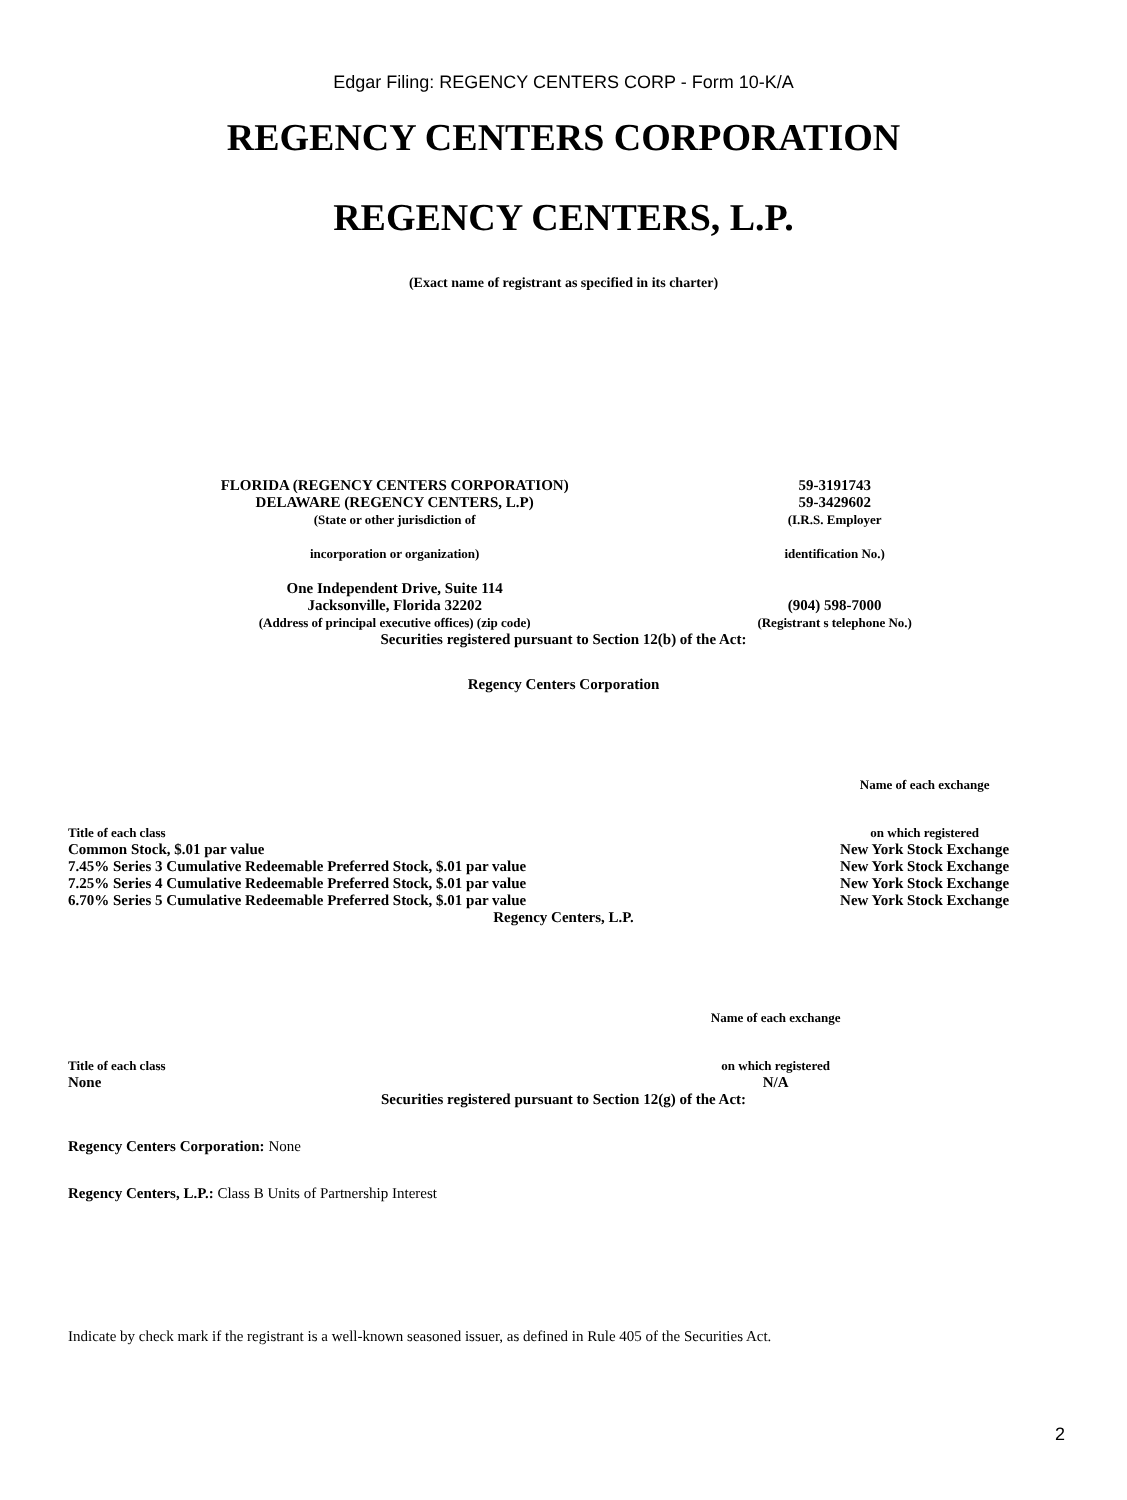Edgar Filing: REGENCY CENTERS CORP - Form 10-K/A
REGENCY CENTERS CORPORATION
REGENCY CENTERS, L.P.
(Exact name of registrant as specified in its charter)
| FLORIDA (REGENCY CENTERS CORPORATION) DELAWARE (REGENCY CENTERS, L.P) (State or other jurisdiction of incorporation or organization) | 59-3191743 59-3429602 (I.R.S. Employer identification No.) |
| One Independent Drive, Suite 114 Jacksonville, Florida 32202 (Address of principal executive offices) (zip code) | (904) 598-7000 (Registrant s telephone No.) |
Securities registered pursuant to Section 12(b) of the Act:
Regency Centers Corporation
| | Name of each exchange |
| Title of each class | on which registered |
| Common Stock, $.01 par value | New York Stock Exchange |
| 7.45% Series 3 Cumulative Redeemable Preferred Stock, $.01 par value | New York Stock Exchange |
| 7.25% Series 4 Cumulative Redeemable Preferred Stock, $.01 par value | New York Stock Exchange |
| 6.70% Series 5 Cumulative Redeemable Preferred Stock, $.01 par value | New York Stock Exchange |
Regency Centers, L.P.
| | Name of each exchange |
| Title of each class | on which registered |
| None | N/A |
Securities registered pursuant to Section 12(g) of the Act:
Regency Centers Corporation: None
Regency Centers, L.P.: Class B Units of Partnership Interest
Indicate by check mark if the registrant is a well-known seasoned issuer, as defined in Rule 405 of the Securities Act.
2